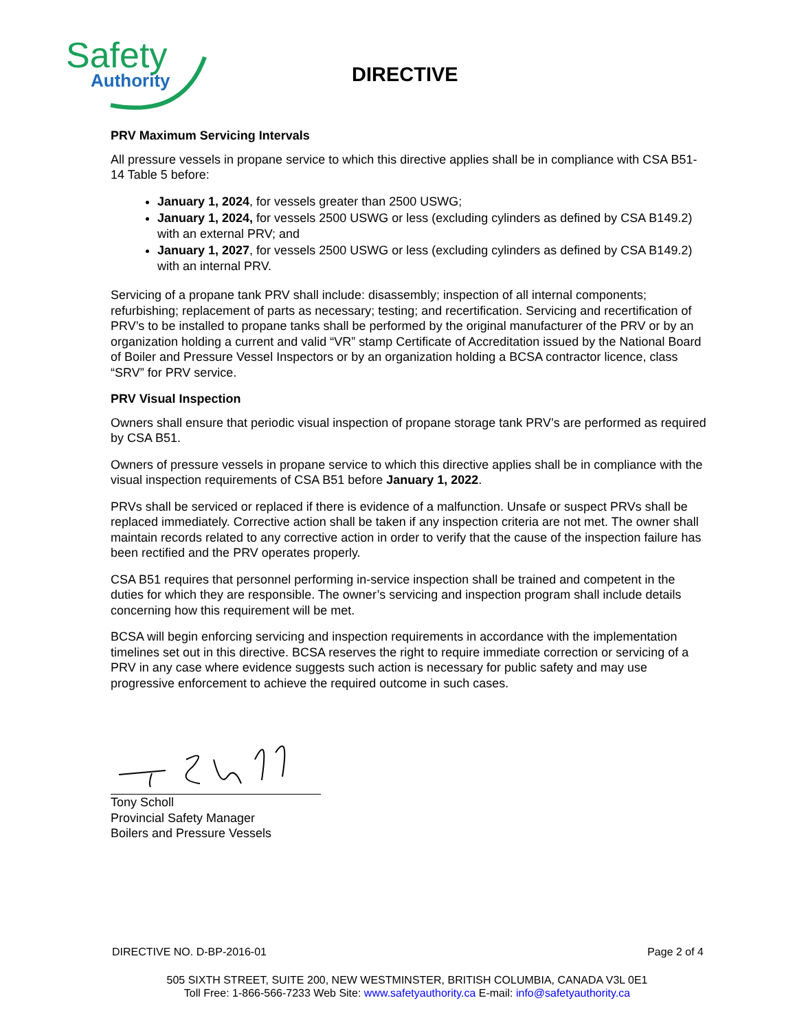Safety
Authority
DIRECTIVE
PRV Maximum Servicing Intervals
All pressure vessels in propane service to which this directive applies shall be in compliance with CSA B51-14 Table 5 before:
January 1, 2024, for vessels greater than 2500 USWG;
January 1, 2024, for vessels 2500 USWG or less (excluding cylinders as defined by CSA B149.2) with an external PRV; and
January 1, 2027, for vessels 2500 USWG or less (excluding cylinders as defined by CSA B149.2) with an internal PRV.
Servicing of a propane tank PRV shall include: disassembly; inspection of all internal components; refurbishing; replacement of parts as necessary; testing; and recertification. Servicing and recertification of PRV’s to be installed to propane tanks shall be performed by the original manufacturer of the PRV or by an organization holding a current and valid “VR” stamp Certificate of Accreditation issued by the National Board of Boiler and Pressure Vessel Inspectors or by an organization holding a BCSA contractor licence, class “SRV” for PRV service.
PRV Visual Inspection
Owners shall ensure that periodic visual inspection of propane storage tank PRV’s are performed as required by CSA B51.
Owners of pressure vessels in propane service to which this directive applies shall be in compliance with the visual inspection requirements of CSA B51 before January 1, 2022.
PRVs shall be serviced or replaced if there is evidence of a malfunction. Unsafe or suspect PRVs shall be replaced immediately. Corrective action shall be taken if any inspection criteria are not met. The owner shall maintain records related to any corrective action in order to verify that the cause of the inspection failure has been rectified and the PRV operates properly.
CSA B51 requires that personnel performing in-service inspection shall be trained and competent in the duties for which they are responsible. The owner’s servicing and inspection program shall include details concerning how this requirement will be met.
BCSA will begin enforcing servicing and inspection requirements in accordance with the implementation timelines set out in this directive. BCSA reserves the right to require immediate correction or servicing of a PRV in any case where evidence suggests such action is necessary for public safety and may use progressive enforcement to achieve the required outcome in such cases.
Tony Scholl
Provincial Safety Manager
Boilers and Pressure Vessels
DIRECTIVE NO. D-BP-2016-01 Page 2 of 4
505 SIXTH STREET, SUITE 200, NEW WESTMINSTER, BRITISH COLUMBIA, CANADA V3L 0E1
Toll Free: 1-866-566-7233 Web Site: www.safetyauthority.ca E-mail: info@safetyauthority.ca